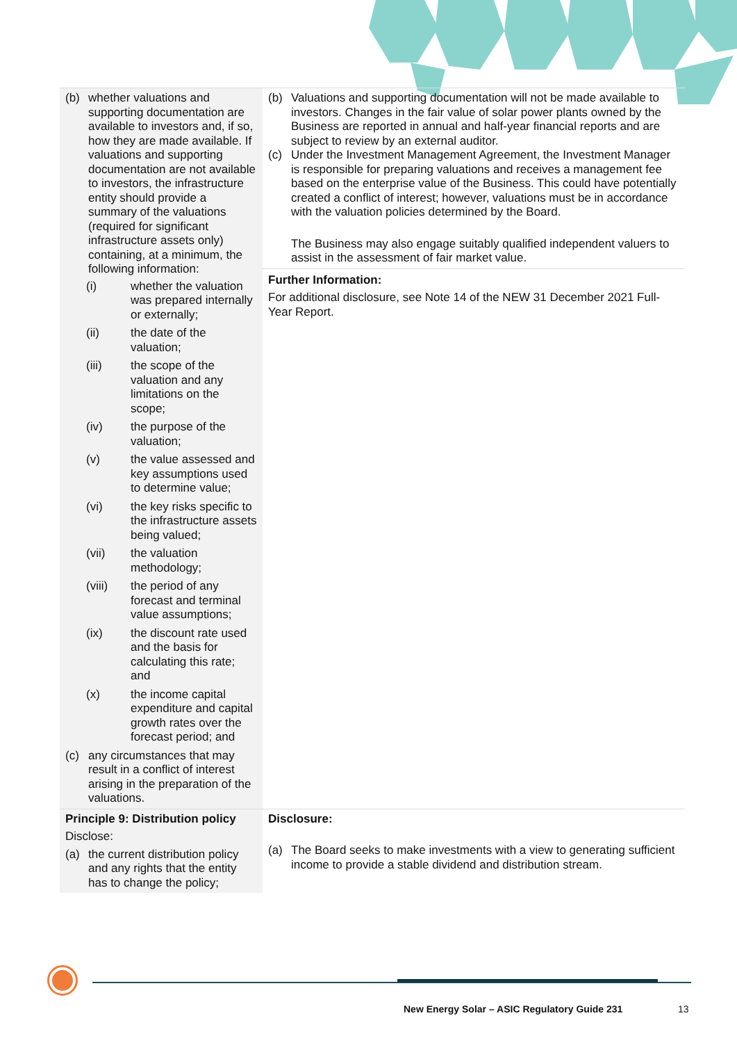| (b) whether valuations and supporting documentation are available to investors and, if so, how they are made available. If valuations and supporting documentation are not available to investors, the infrastructure entity should provide a summary of the valuations (required for significant infrastructure assets only) containing, at a minimum, the following information: (i) whether the valuation was prepared internally or externally; (ii) the date of the valuation; (iii) the scope of the valuation and any limitations on the scope; (iv) the purpose of the valuation; (v) the value assessed and key assumptions used to determine value; (vi) the key risks specific to the infrastructure assets being valued; (vii) the valuation methodology; (viii) the period of any forecast and terminal value assumptions; (ix) the discount rate used and the basis for calculating this rate; and (x) the income capital expenditure and capital growth rates over the forecast period; and (c) any circumstances that may result in a conflict of interest arising in the preparation of the valuations. | (b) Valuations and supporting documentation will not be made available to investors. Changes in the fair value of solar power plants owned by the Business are reported in annual and half-year financial reports and are subject to review by an external auditor. (c) Under the Investment Management Agreement, the Investment Manager is responsible for preparing valuations and receives a management fee based on the enterprise value of the Business. This could have potentially created a conflict of interest; however, valuations must be in accordance with the valuation policies determined by the Board. The Business may also engage suitably qualified independent valuers to assist in the assessment of fair market value. Further Information: For additional disclosure, see Note 14 of the NEW 31 December 2021 Full-Year Report. |
| Principle 9: Distribution policy Disclose: (a) the current distribution policy and any rights that the entity has to change the policy; | Disclosure: (a) The Board seeks to make investments with a view to generating sufficient income to provide a stable dividend and distribution stream. |
New Energy Solar – ASIC Regulatory Guide 231
13